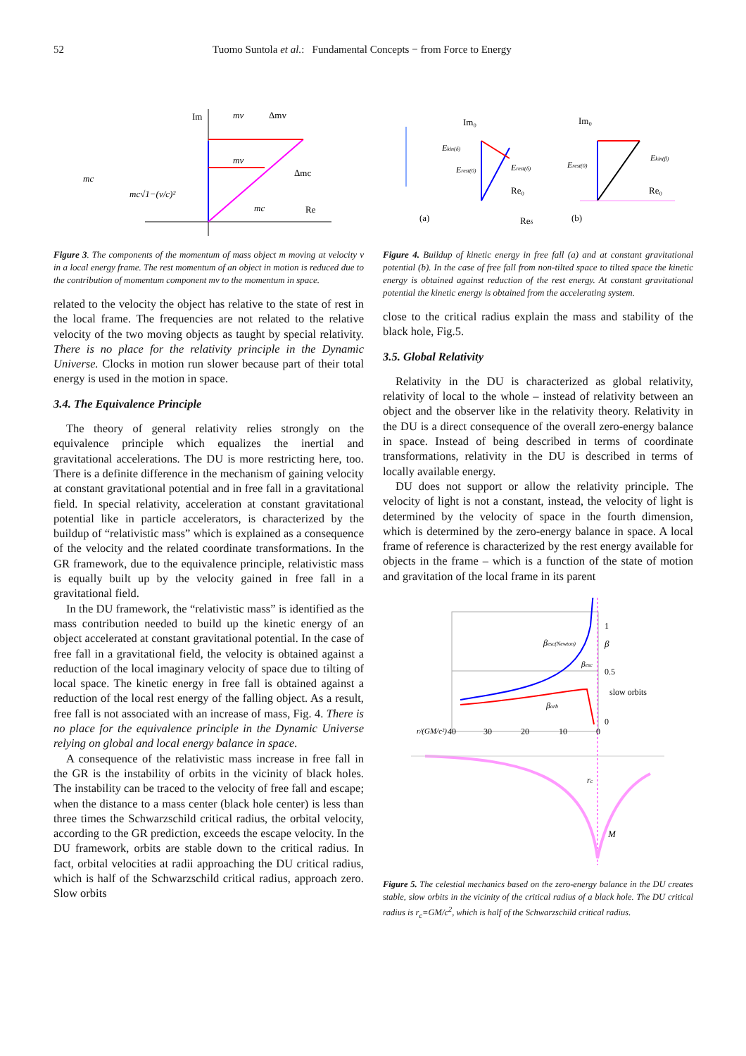52 Tuomo Suntola et al.: Fundamental Concepts − from Force to Energy
Im
mv
Δmv
mv
Δmc
mc
Re
mc
mc√1−(v/c)²
Figure 3. The components of the momentum of mass object m moving at velocity v in a local energy frame. The rest momentum of an object in motion is reduced due to the contribution of momentum component mv to the momentum in space.
related to the velocity the object has relative to the state of rest in the local frame. The frequencies are not related to the relative velocity of the two moving objects as taught by special relativity. There is no place for the relativity principle in the Dynamic Universe. Clocks in motion run slower because part of their total energy is used in the motion in space.
3.4. The Equivalence Principle
The theory of general relativity relies strongly on the equivalence principle which equalizes the inertial and gravitational accelerations. The DU is more restricting here, too. There is a definite difference in the mechanism of gaining velocity at constant gravitational potential and in free fall in a gravitational field. In special relativity, acceleration at constant gravitational potential like in particle accelerators, is characterized by the buildup of “relativistic mass” which is explained as a consequence of the velocity and the related coordinate transformations. In the GR framework, due to the equivalence principle, relativistic mass is equally built up by the velocity gained in free fall in a gravitational field.
In the DU framework, the “relativistic mass” is identified as the mass contribution needed to build up the kinetic energy of an object accelerated at constant gravitational potential. In the case of free fall in a gravitational field, the velocity is obtained against a reduction of the local imaginary velocity of space due to tilting of local space. The kinetic energy in free fall is obtained against a reduction of the local rest energy of the falling object. As a result, free fall is not associated with an increase of mass, Fig. 4. There is no place for the equivalence principle in the Dynamic Universe relying on global and local energy balance in space.
A consequence of the relativistic mass increase in free fall in the GR is the instability of orbits in the vicinity of black holes. The instability can be traced to the velocity of free fall and escape; when the distance to a mass center (black hole center) is less than three times the Schwarzschild critical radius, the orbital velocity, according to the GR prediction, exceeds the escape velocity. In the DU framework, orbits are stable down to the critical radius. In fact, orbital velocities at radii approaching the DU critical radius, which is half of the Schwarzschild critical radius, approach zero. Slow orbits
Im₀
Im₀
Ekin(δ)
Erest(0)
Erest(δ)
Re₀
Reδ
(a)
Erest(0)
Ekin(β)
Re₀
(b)
Figure 4. Buildup of kinetic energy in free fall (a) and at constant gravitational potential (b). In the case of free fall from non-tilted space to tilted space the kinetic energy is obtained against reduction of the rest energy. At constant gravitational potential the kinetic energy is obtained from the accelerating system.
close to the critical radius explain the mass and stability of the black hole, Fig.5.
3.5. Global Relativity
Relativity in the DU is characterized as global relativity, relativity of local to the whole – instead of relativity between an object and the observer like in the relativity theory. Relativity in the DU is a direct consequence of the overall zero-energy balance in space. Instead of being described in terms of coordinate transformations, relativity in the DU is described in terms of locally available energy.
DU does not support or allow the relativity principle. The velocity of light is not a constant, instead, the velocity of light is determined by the velocity of space in the fourth dimension, which is determined by the zero-energy balance in space. A local frame of reference is characterized by the rest energy available for objects in the frame – which is a function of the state of motion and gravitation of the local frame in its parent
1
β
0.5
slow orbits
0
βesc(Newton)
βesc
βorb
r/(GM/c²)
40
30
20
10
0
rc
M
Figure 5. The celestial mechanics based on the zero-energy balance in the DU creates stable, slow orbits in the vicinity of the critical radius of a black hole. The DU critical radius is r<sub>c</sub>=GM/c<sup>2</sup>, which is half of the Schwarzschild critical radius.